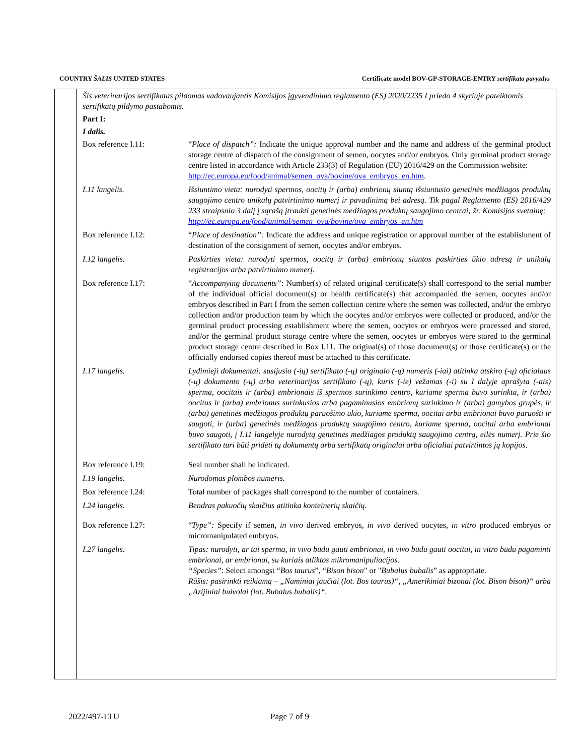COUNTRY ŠALIS UNITED STATES Certificate model BOV-GP-STORAGE-ENTRY sertifikato pavyzdys
Šis veterinarijos sertifikatas pildomas vadovaujantis Komisijos įgyvendinimo reglamento (ES) 2020/2235 I priedo 4 skyriuje pateiktomis sertifikatų pildymo pastabomis.
Part I:
I dalis.
Box reference I.11: “Place of dispatch”: Indicate the unique approval number and the name and address of the germinal product storage centre of dispatch of the consignment of semen, oocytes and/or embryos. Only germinal product storage centre listed in accordance with Article 233(3) of Regulation (EU) 2016/429 on the Commission website:
http://ec.europa.eu/food/animal/semen_ova/bovine/ova_embryos_en.htm.
I.11 langelis. Išsiuntimo vieta: nurodyti spermos, oocitų ir (arba) embrionų siuntą išsiuntusio genetinės medžiagos produktų saugojimo centro unikalų patvirtinimo numerį ir pavadinimą bei adresą. Tik pagal Reglamento (ES) 2016/429 233 straipsnio 3 dalį į sąrašą įtraukti genetinės medžiagos produktų saugojimo centrai; žr. Komisijos svetainę:
http://ec.europa.eu/food/animal/semen_ova/bovine/ova_embryos_en.htm
Box reference I.12: “Place of destination”: Indicate the address and unique registration or approval number of the establishment of destination of the consignment of semen, oocytes and/or embryos.
I.12 langelis. Paskirties vieta: nurodyti spermos, oocitų ir (arba) embrionų siuntos paskirties ūkio adresą ir unikalų registracijos arba patvirtinimo numerį.
Box reference I.17: “Accompanying documents”: Number(s) of related original certificate(s) shall correspond to the serial number of the individual official document(s) or health certificate(s) that accompanied the semen, oocytes and/or embryos described in Part I from the semen collection centre where the semen was collected, and/or the embryo collection and/or production team by which the oocytes and/or embryos were collected or produced, and/or the germinal product processing establishment where the semen, oocytes or embryos were processed and stored, and/or the germinal product storage centre where the semen, oocytes or embryos were stored to the germinal product storage centre described in Box I.11. The original(s) of those document(s) or those certificate(s) or the officially endorsed copies thereof must be attached to this certificate.
I.17 langelis. Lydimieji dokumentai: susijusio (-ių) sertifikato (-ų) originalo (-ų) numeris (-iai) atitinka atskiro (-ų) oficialaus (-ų) dokumento (-ų) arba veterinarijos sertifikato (-ų), kuris (-ie) vežamas (-i) su I dalyje aprašyta (-ais) sperma, oocitais ir (arba) embrionais iš spermos surinkimo centro, kuriame sperma buvo surinkta, ir (arba) oocitus ir (arba) embrionus surinkusios arba pagaminusios embrionų surinkimo ir (arba) gamybos grupės, ir (arba) genetinės medžiagos produktų paruošimo ūkio, kuriame sperma, oocitai arba embrionai buvo paruošti ir saugoti, ir (arba) genetinės medžiagos produktų saugojimo centro, kuriame sperma, oocitai arba embrionai buvo saugoti, į I.11 langelyje nurodytą genetinės medžiagos produktų saugojimo centrą, eilės numerį. Prie šio sertifikato turi būti pridėti tų dokumentų arba sertifikatų originalai arba oficialiai patvirtintos jų kopijos.
Box reference I.19: Seal number shall be indicated.
I.19 langelis. Nurodomas plombos numeris.
Box reference I.24: Total number of packages shall correspond to the number of containers.
I.24 langelis. Bendras pakuočių skaičius atitinka konteinerių skaičių.
Box reference I.27: “Type”: Specify if semen, in vivo derived embryos, in vivo derived oocytes, in vitro produced embryos or micromanipulated embryos.
I.27 langelis. Tipas: nurodyti, ar tai sperma, in vivo būdu gauti embrionai, in vivo būdu gauti oocitai, in vitro būdu pagaminti embrionai, ar embrionai, su kuriais atliktos mikromanipuliacijos.
“Species”: Select amongst “Bos taurus”, “Bison bison" or "Bubalus bubalis” as appropriate.
Rūšis: pasirinkti reikiamą – „Naminiai jaučiai (lot. Bos taurus)“, „Amerikiniai bizonai (lot. Bison bison)“ arba „Azijiniai buivolai (lot. Bubalus bubalis)“.
2022/497-LTU Page 7 of 9